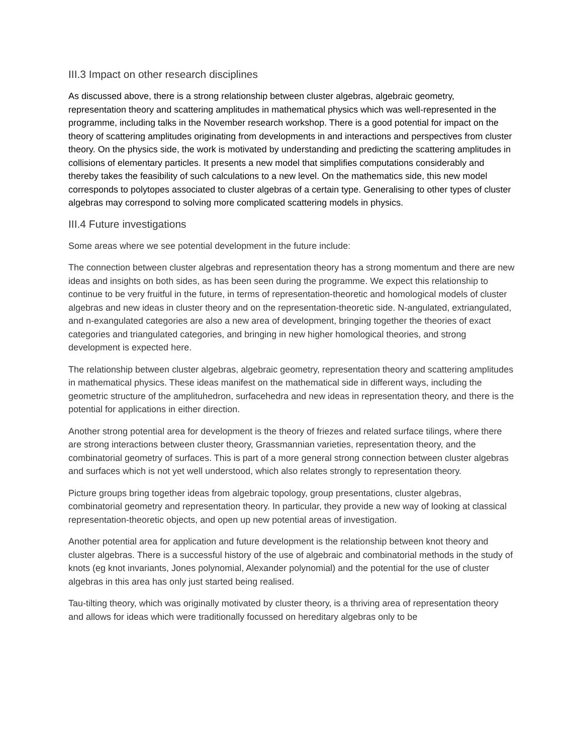III.3 Impact on other research disciplines
As discussed above, there is a strong relationship between cluster algebras, algebraic geometry, representation theory and scattering amplitudes in mathematical physics which was well-represented in the programme, including talks in the November research workshop. There is a good potential for impact on the theory of scattering amplitudes originating from developments in and interactions and perspectives from cluster theory. On the physics side, the work is motivated by understanding and predicting the scattering amplitudes in collisions of elementary particles. It presents a new model that simplifies computations considerably and thereby takes the feasibility of such calculations to a new level. On the mathematics side, this new model corresponds to polytopes associated to cluster algebras of a certain type. Generalising to other types of cluster algebras may correspond to solving more complicated scattering models in physics.
III.4 Future investigations
Some areas where we see potential development in the future include:
The connection between cluster algebras and representation theory has a strong momentum and there are new ideas and insights on both sides, as has been seen during the programme. We expect this relationship to continue to be very fruitful in the future, in terms of representation-theoretic and homological models of cluster algebras and new ideas in cluster theory and on the representation-theoretic side. N-angulated, extriangulated, and n-exangulated categories are also a new area of development, bringing together the theories of exact categories and triangulated categories, and bringing in new higher homological theories, and strong development is expected here.
The relationship between cluster algebras, algebraic geometry, representation theory and scattering amplitudes in mathematical physics. These ideas manifest on the mathematical side in different ways, including the geometric structure of the amplituhedron, surfacehedra and new ideas in representation theory, and there is the potential for applications in either direction.
Another strong potential area for development is the theory of friezes and related surface tilings, where there are strong interactions between cluster theory, Grassmannian varieties, representation theory, and the combinatorial geometry of surfaces. This is part of a more general strong connection between cluster algebras and surfaces which is not yet well understood, which also relates strongly to representation theory.
Picture groups bring together ideas from algebraic topology, group presentations, cluster algebras, combinatorial geometry and representation theory. In particular, they provide a new way of looking at classical representation-theoretic objects, and open up new potential areas of investigation.
Another potential area for application and future development is the relationship between knot theory and cluster algebras. There is a successful history of the use of algebraic and combinatorial methods in the study of knots (eg knot invariants, Jones polynomial, Alexander polynomial) and the potential for the use of cluster algebras in this area has only just started being realised.
Tau-tilting theory, which was originally motivated by cluster theory, is a thriving area of representation theory and allows for ideas which were traditionally focussed on hereditary algebras only to be